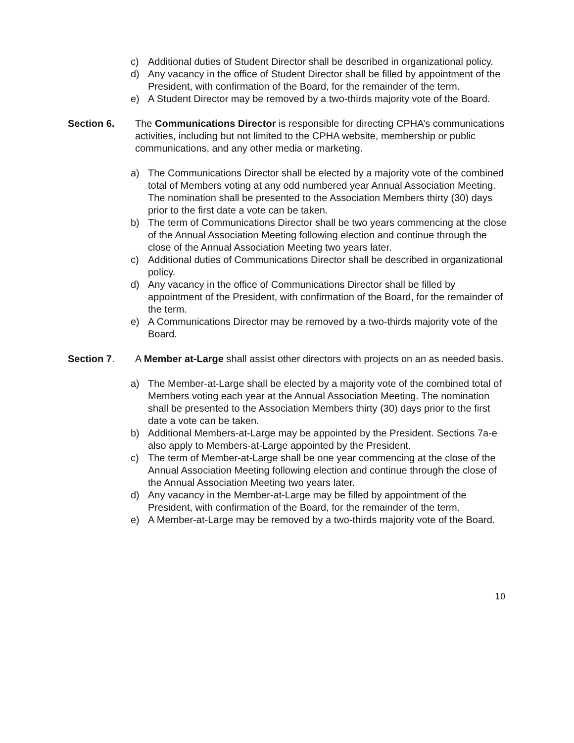c) Additional duties of Student Director shall be described in organizational policy.
d) Any vacancy in the office of Student Director shall be filled by appointment of the President, with confirmation of the Board, for the remainder of the term.
e) A Student Director may be removed by a two-thirds majority vote of the Board.
Section 6. The Communications Director is responsible for directing CPHA’s communications activities, including but not limited to the CPHA website, membership or public communications, and any other media or marketing.
a) The Communications Director shall be elected by a majority vote of the combined total of Members voting at any odd numbered year Annual Association Meeting. The nomination shall be presented to the Association Members thirty (30) days prior to the first date a vote can be taken.
b) The term of Communications Director shall be two years commencing at the close of the Annual Association Meeting following election and continue through the close of the Annual Association Meeting two years later.
c) Additional duties of Communications Director shall be described in organizational policy.
d) Any vacancy in the office of Communications Director shall be filled by appointment of the President, with confirmation of the Board, for the remainder of the term.
e) A Communications Director may be removed by a two-thirds majority vote of the Board.
Section 7. A Member at-Large shall assist other directors with projects on an as needed basis.
a) The Member-at-Large shall be elected by a majority vote of the combined total of Members voting each year at the Annual Association Meeting. The nomination shall be presented to the Association Members thirty (30) days prior to the first date a vote can be taken.
b) Additional Members-at-Large may be appointed by the President. Sections 7a-e also apply to Members-at-Large appointed by the President.
c) The term of Member-at-Large shall be one year commencing at the close of the Annual Association Meeting following election and continue through the close of the Annual Association Meeting two years later.
d) Any vacancy in the Member-at-Large may be filled by appointment of the President, with confirmation of the Board, for the remainder of the term.
e) A Member-at-Large may be removed by a two-thirds majority vote of the Board.
10